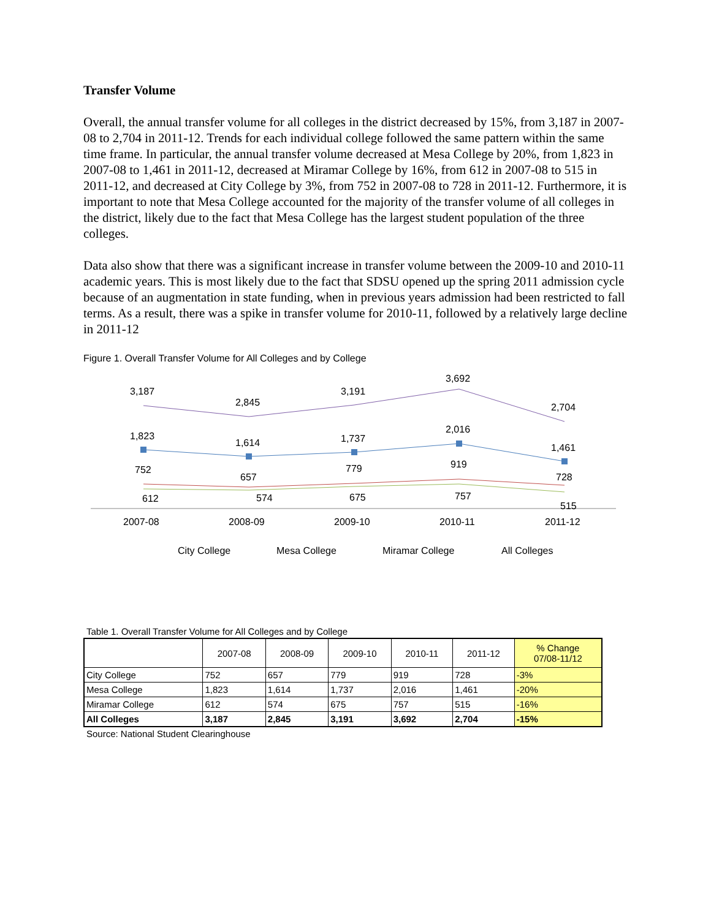Transfer Volume
Overall, the annual transfer volume for all colleges in the district decreased by 15%, from 3,187 in 2007-08 to 2,704 in 2011-12. Trends for each individual college followed the same pattern within the same time frame. In particular, the annual transfer volume decreased at Mesa College by 20%, from 1,823 in 2007-08 to 1,461 in 2011-12, decreased at Miramar College by 16%, from 612 in 2007-08 to 515 in 2011-12, and decreased at City College by 3%, from 752 in 2007-08 to 728 in 2011-12. Furthermore, it is important to note that Mesa College accounted for the majority of the transfer volume of all colleges in the district, likely due to the fact that Mesa College has the largest student population of the three colleges.
Data also show that there was a significant increase in transfer volume between the 2009-10 and 2010-11 academic years. This is most likely due to the fact that SDSU opened up the spring 2011 admission cycle because of an augmentation in state funding, when in previous years admission had been restricted to fall terms. As a result, there was a spike in transfer volume for 2010-11, followed by a relatively large decline in 2011-12
Figure 1. Overall Transfer Volume for All Colleges and by College
3,187
2,845
3,191
3,692
2,704
1,823
1,614
1,737
2,016
1,461
752
657
779
919
728
612
574
675
757
515
2007-08
2008-09
2009-10
2010-11
2011-12
City College
Mesa College
Miramar College
All Colleges
Table 1. Overall Transfer Volume for All Colleges and by College
| | 2007-08 | 2008-09 | 2009-10 | 2010-11 | 2011-12 | % Change 07/08-11/12 |
| --- | --- | --- | --- | --- | --- | --- |
| City College | 752 | 657 | 779 | 919 | 728 | -3% |
| Mesa College | 1,823 | 1,614 | 1,737 | 2,016 | 1,461 | -20% |
| Miramar College | 612 | 574 | 675 | 757 | 515 | -16% |
| All Colleges | 3,187 | 2,845 | 3,191 | 3,692 | 2,704 | -15% |
Source: National Student Clearinghouse